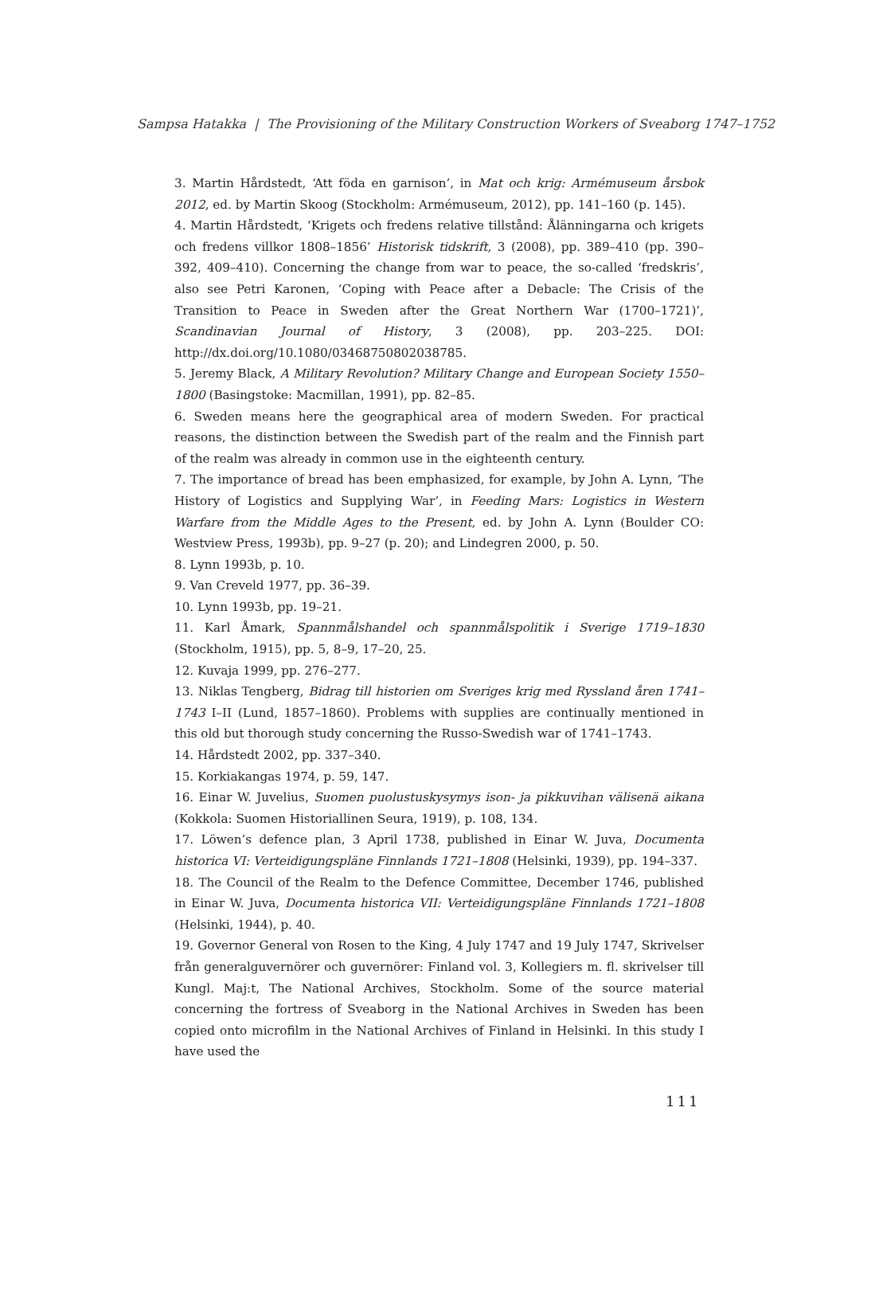Sampsa Hatakka | The Provisioning of the Military Construction Workers of Sveaborg 1747–1752
3. Martin Hårdstedt, ‘Att föda en garnison’, in Mat och krig: Armémuseum årsbok 2012, ed. by Martin Skoog (Stockholm: Armémuseum, 2012), pp. 141–160 (p. 145).
4. Martin Hårdstedt, ‘Krigets och fredens relative tillstånd: Ålänningarna och krigets och fredens villkor 1808–1856’ Historisk tidskrift, 3 (2008), pp. 389–410 (pp. 390–392, 409–410). Concerning the change from war to peace, the so-called ‘fredskris’, also see Petri Karonen, ‘Coping with Peace after a Debacle: The Crisis of the Transition to Peace in Sweden after the Great Northern War (1700–1721)’, Scandinavian Journal of History, 3 (2008), pp. 203–225. DOI: http://dx.doi.org/10.1080/03468750802038785.
5. Jeremy Black, A Military Revolution? Military Change and European Society 1550–1800 (Basingstoke: Macmillan, 1991), pp. 82–85.
6. Sweden means here the geographical area of modern Sweden. For practical reasons, the distinction between the Swedish part of the realm and the Finnish part of the realm was already in common use in the eighteenth century.
7. The importance of bread has been emphasized, for example, by John A. Lynn, ‘The History of Logistics and Supplying War’, in Feeding Mars: Logistics in Western Warfare from the Middle Ages to the Present, ed. by John A. Lynn (Boulder CO: Westview Press, 1993b), pp. 9–27 (p. 20); and Lindegren 2000, p. 50.
8. Lynn 1993b, p. 10.
9. Van Creveld 1977, pp. 36–39.
10. Lynn 1993b, pp. 19–21.
11. Karl Åmark, Spannmålshandel och spannmålspolitik i Sverige 1719–1830 (Stockholm, 1915), pp. 5, 8–9, 17–20, 25.
12. Kuvaja 1999, pp. 276–277.
13. Niklas Tengberg, Bidrag till historien om Sveriges krig med Ryssland åren 1741–1743 I–II (Lund, 1857–1860). Problems with supplies are continually mentioned in this old but thorough study concerning the Russo-Swedish war of 1741–1743.
14. Hårdstedt 2002, pp. 337–340.
15. Korkiakangas 1974, p. 59, 147.
16. Einar W. Juvelius, Suomen puolustuskysymys ison- ja pikkuvihan välisenä aikana (Kokkola: Suomen Historiallinen Seura, 1919), p. 108, 134.
17. Löwen’s defence plan, 3 April 1738, published in Einar W. Juva, Documenta historica VI: Verteidigungspläne Finnlands 1721–1808 (Helsinki, 1939), pp. 194–337.
18. The Council of the Realm to the Defence Committee, December 1746, published in Einar W. Juva, Documenta historica VII: Verteidigungspläne Finnlands 1721–1808 (Helsinki, 1944), p. 40.
19. Governor General von Rosen to the King, 4 July 1747 and 19 July 1747, Skrivelser från generalguvernörer och guvernörer: Finland vol. 3, Kollegiers m. fl. skrivelser till Kungl. Maj:t, The National Archives, Stockholm. Some of the source material concerning the fortress of Sveaborg in the National Archives in Sweden has been copied onto microfilm in the National Archives of Finland in Helsinki. In this study I have used the
111